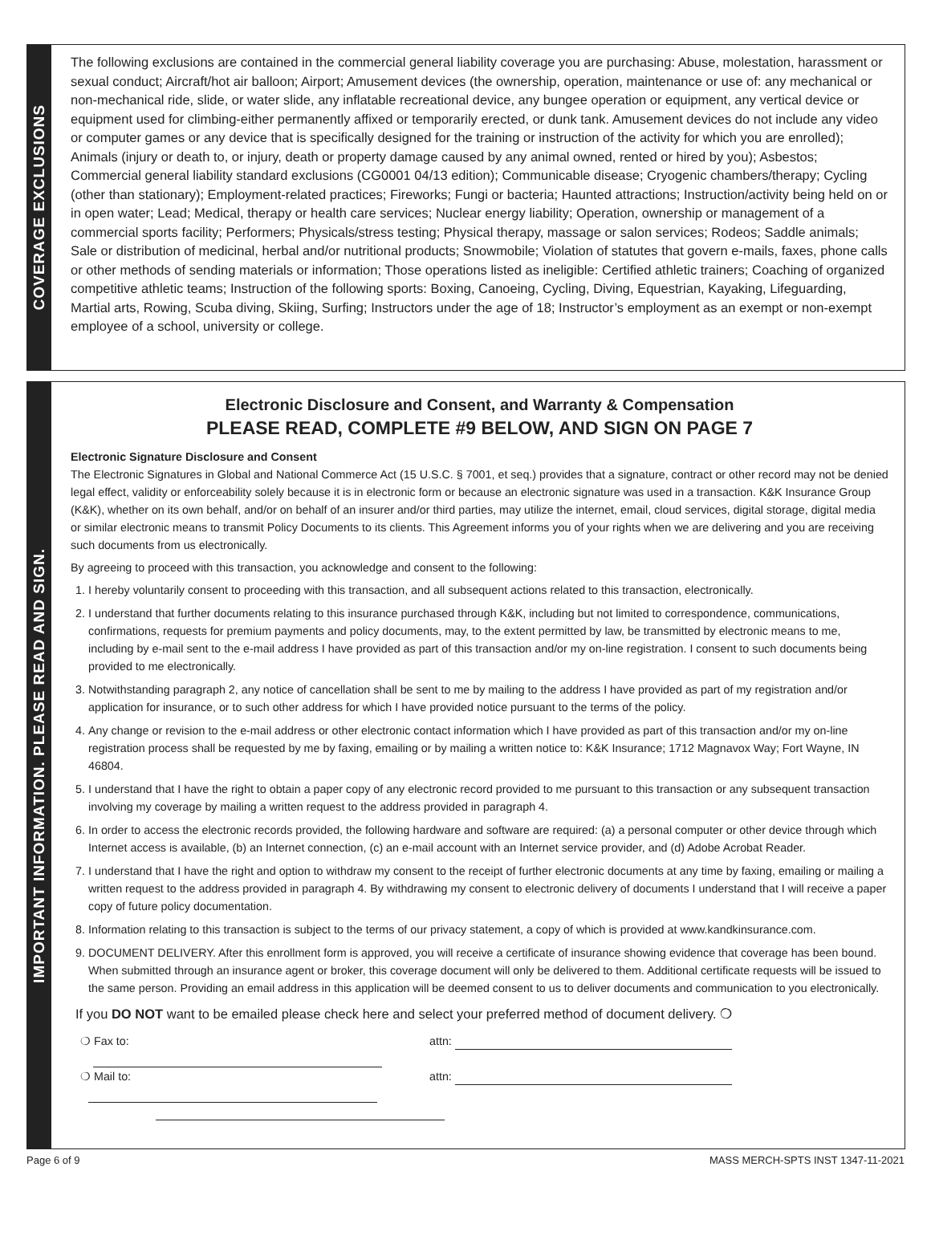COVERAGE EXCLUSIONS
The following exclusions are contained in the commercial general liability coverage you are purchasing: Abuse, molestation, harassment or sexual conduct; Aircraft/hot air balloon; Airport; Amusement devices (the ownership, operation, maintenance or use of: any mechanical or non-mechanical ride, slide, or water slide, any inflatable recreational device, any bungee operation or equipment, any vertical device or equipment used for climbing-either permanently affixed or temporarily erected, or dunk tank. Amusement devices do not include any video or computer games or any device that is specifically designed for the training or instruction of the activity for which you are enrolled); Animals (injury or death to, or injury, death or property damage caused by any animal owned, rented or hired by you); Asbestos; Commercial general liability standard exclusions (CG0001 04/13 edition); Communicable disease; Cryogenic chambers/therapy; Cycling (other than stationary); Employment-related practices; Fireworks; Fungi or bacteria; Haunted attractions; Instruction/activity being held on or in open water; Lead; Medical, therapy or health care services; Nuclear energy liability; Operation, ownership or management of a commercial sports facility; Performers; Physicals/stress testing; Physical therapy, massage or salon services; Rodeos; Saddle animals; Sale or distribution of medicinal, herbal and/or nutritional products; Snowmobile; Violation of statutes that govern e-mails, faxes, phone calls or other methods of sending materials or information; Those operations listed as ineligible: Certified athletic trainers; Coaching of organized competitive athletic teams; Instruction of the following sports: Boxing, Canoeing, Cycling, Diving, Equestrian, Kayaking, Lifeguarding, Martial arts, Rowing, Scuba diving, Skiing, Surfing; Instructors under the age of 18; Instructor’s employment as an exempt or non-exempt employee of a school, university or college.
IMPORTANT INFORMATION. PLEASE READ AND SIGN.
Electronic Disclosure and Consent, and Warranty & Compensation
PLEASE READ, COMPLETE #9 BELOW, AND SIGN ON PAGE 7
Electronic Signature Disclosure and Consent
The Electronic Signatures in Global and National Commerce Act (15 U.S.C. § 7001, et seq.) provides that a signature, contract or other record may not be denied legal effect, validity or enforceability solely because it is in electronic form or because an electronic signature was used in a transaction. K&K Insurance Group (K&K), whether on its own behalf, and/or on behalf of an insurer and/or third parties, may utilize the internet, email, cloud services, digital storage, digital media or similar electronic means to transmit Policy Documents to its clients. This Agreement informs you of your rights when we are delivering and you are receiving such documents from us electronically.
By agreeing to proceed with this transaction, you acknowledge and consent to the following:
1. I hereby voluntarily consent to proceeding with this transaction, and all subsequent actions related to this transaction, electronically.
2. I understand that further documents relating to this insurance purchased through K&K, including but not limited to correspondence, communications, confirmations, requests for premium payments and policy documents, may, to the extent permitted by law, be transmitted by electronic means to me, including by e-mail sent to the e-mail address I have provided as part of this transaction and/or my on-line registration. I consent to such documents being provided to me electronically.
3. Notwithstanding paragraph 2, any notice of cancellation shall be sent to me by mailing to the address I have provided as part of my registration and/or application for insurance, or to such other address for which I have provided notice pursuant to the terms of the policy.
4. Any change or revision to the e-mail address or other electronic contact information which I have provided as part of this transaction and/or my on-line registration process shall be requested by me by faxing, emailing or by mailing a written notice to: K&K Insurance; 1712 Magnavox Way; Fort Wayne, IN 46804.
5. I understand that I have the right to obtain a paper copy of any electronic record provided to me pursuant to this transaction or any subsequent transaction involving my coverage by mailing a written request to the address provided in paragraph 4.
6. In order to access the electronic records provided, the following hardware and software are required: (a) a personal computer or other device through which Internet access is available, (b) an Internet connection, (c) an e-mail account with an Internet service provider, and (d) Adobe Acrobat Reader.
7. I understand that I have the right and option to withdraw my consent to the receipt of further electronic documents at any time by faxing, emailing or mailing a written request to the address provided in paragraph 4. By withdrawing my consent to electronic delivery of documents I understand that I will receive a paper copy of future policy documentation.
8. Information relating to this transaction is subject to the terms of our privacy statement, a copy of which is provided at www.kandkinsurance.com.
9. DOCUMENT DELIVERY. After this enrollment form is approved, you will receive a certificate of insurance showing evidence that coverage has been bound. When submitted through an insurance agent or broker, this coverage document will only be delivered to them. Additional certificate requests will be issued to the same person. Providing an email address in this application will be deemed consent to us to deliver documents and communication to you electronically.
If you DO NOT want to be emailed please check here and select your preferred method of document delivery. ❍
❍ Fax to: attn:
❍ Mail to: attn:
Page 6 of 9 MASS MERCH-SPTS INST 1347-11-2021